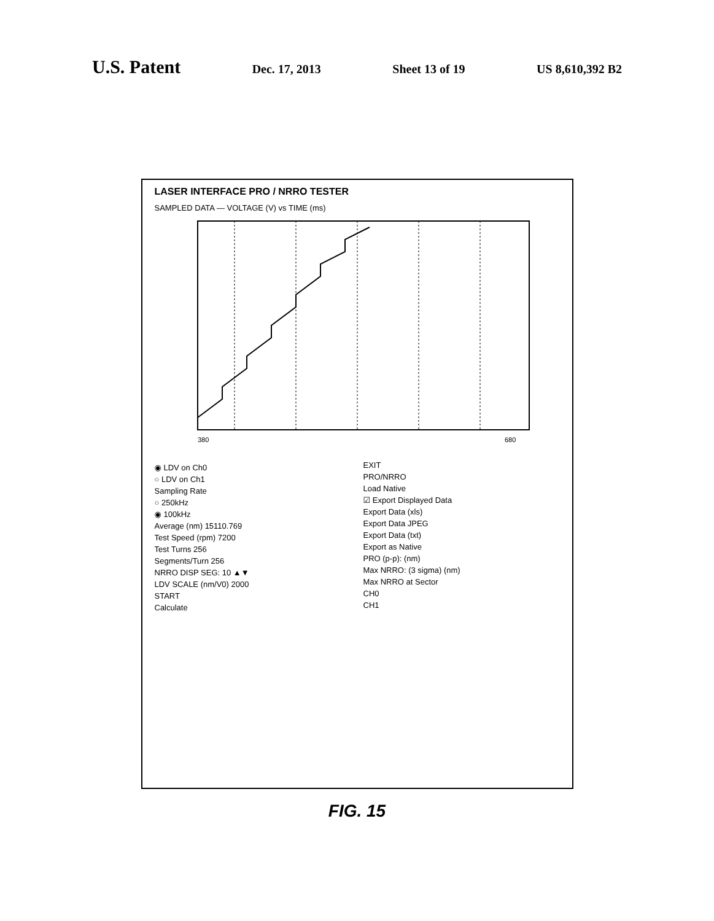U.S. Patent
Dec. 17, 2013 Sheet 13 of 19 US 8,610,392 B2
LASER INTERFACE PRO / NRRO TESTER
SAMPLED DATA — VOLTAGE (V) vs TIME (ms)
380
680
◉ LDV on Ch0
○ LDV on Ch1
Sampling Rate
○ 250kHz
◉ 100kHz
Average (nm) 15110.769
Test Speed (rpm) 7200
Test Turns 256
Segments/Turn 256
NRRO DISP SEG: 10 ▲▼
LDV SCALE (nm/V0) 2000
START
Calculate
EXIT
PRO/NRRO
Load Native
☑ Export Displayed Data
Export Data (xls)
Export Data JPEG
Export Data (txt)
Export as Native
PRO (p-p): (nm)
Max NRRO: (3 sigma) (nm)
Max NRRO at Sector
CH0
CH1
FIG. 15